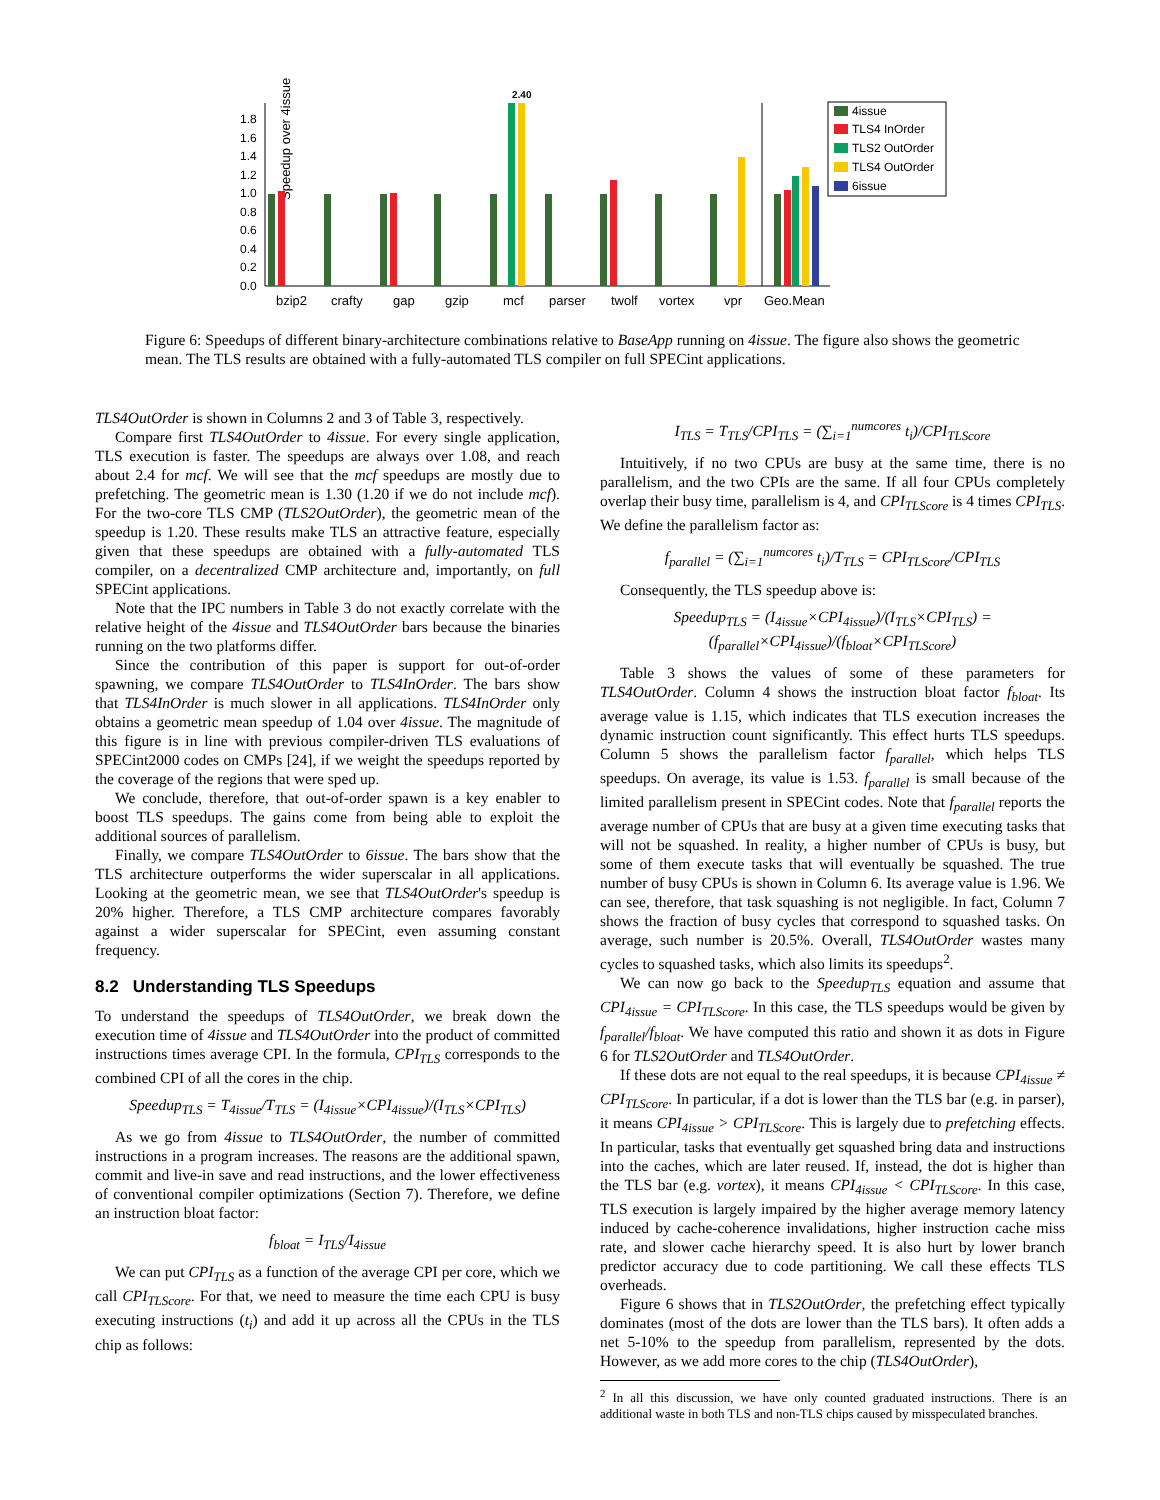Speedup over 4issue
0.0
0.2
0.4
0.6
0.8
1.0
1.2
1.4
1.6
1.8
2.40
bzip2
crafty
gap
gzip
mcf
parser
twolf
vortex
vpr
Geo.Mean
4issue
TLS4 InOrder
TLS2 OutOrder
TLS4 OutOrder
6issue
Figure 6: Speedups of different binary-architecture combinations relative to BaseApp running on 4issue. The figure also shows the geometric mean. The TLS results are obtained with a fully-automated TLS compiler on full SPECint applications.
TLS4OutOrder is shown in Columns 2 and 3 of Table 3, respectively.
Compare first TLS4OutOrder to 4issue. For every single application, TLS execution is faster. The speedups are always over 1.08, and reach about 2.4 for mcf. We will see that the mcf speedups are mostly due to prefetching. The geometric mean is 1.30 (1.20 if we do not include mcf). For the two-core TLS CMP (TLS2OutOrder), the geometric mean of the speedup is 1.20. These results make TLS an attractive feature, especially given that these speedups are obtained with a fully-automated TLS compiler, on a decentralized CMP architecture and, importantly, on full SPECint applications.
Note that the IPC numbers in Table 3 do not exactly correlate with the relative height of the 4issue and TLS4OutOrder bars because the binaries running on the two platforms differ.
Since the contribution of this paper is support for out-of-order spawning, we compare TLS4OutOrder to TLS4InOrder. The bars show that TLS4InOrder is much slower in all applications. TLS4InOrder only obtains a geometric mean speedup of 1.04 over 4issue. The magnitude of this figure is in line with previous compiler-driven TLS evaluations of SPECint2000 codes on CMPs [24], if we weight the speedups reported by the coverage of the regions that were sped up.
We conclude, therefore, that out-of-order spawn is a key enabler to boost TLS speedups. The gains come from being able to exploit the additional sources of parallelism.
Finally, we compare TLS4OutOrder to 6issue. The bars show that the TLS architecture outperforms the wider superscalar in all applications. Looking at the geometric mean, we see that TLS4OutOrder's speedup is 20% higher. Therefore, a TLS CMP architecture compares favorably against a wider superscalar for SPECint, even assuming constant frequency.
8.2 Understanding TLS Speedups
To understand the speedups of TLS4OutOrder, we break down the execution time of 4issue and TLS4OutOrder into the product of committed instructions times average CPI. In the formula, CPI<sub>TLS</sub> corresponds to the combined CPI of all the cores in the chip.
Speedup<sub>TLS</sub> = T<sub>4issue</sub>/T<sub>TLS</sub> = (I<sub>4issue</sub>×CPI<sub>4issue</sub>)/(I<sub>TLS</sub>×CPI<sub>TLS</sub>)
As we go from 4issue to TLS4OutOrder, the number of committed instructions in a program increases. The reasons are the additional spawn, commit and live-in save and read instructions, and the lower effectiveness of conventional compiler optimizations (Section 7). Therefore, we define an instruction bloat factor:
f<sub>bloat</sub> = I<sub>TLS</sub>/I<sub>4issue</sub>
We can put CPI<sub>TLS</sub> as a function of the average CPI per core, which we call CPI<sub>TLScore</sub>. For that, we need to measure the time each CPU is busy executing instructions (t<sub>i</sub>) and add it up across all the CPUs in the TLS chip as follows:
I<sub>TLS</sub> = T<sub>TLS</sub>/CPI<sub>TLS</sub> = (∑<sub>i=1</sub><sup>numcores</sup> t<sub>i</sub>)/CPI<sub>TLScore</sub>
Intuitively, if no two CPUs are busy at the same time, there is no parallelism, and the two CPIs are the same. If all four CPUs completely overlap their busy time, parallelism is 4, and CPI<sub>TLScore</sub> is 4 times CPI<sub>TLS</sub>. We define the parallelism factor as:
f<sub>parallel</sub> = (∑<sub>i=1</sub><sup>numcores</sup> t<sub>i</sub>)/T<sub>TLS</sub> = CPI<sub>TLScore</sub>/CPI<sub>TLS</sub>
Consequently, the TLS speedup above is:
Speedup<sub>TLS</sub> = (I<sub>4issue</sub>×CPI<sub>4issue</sub>)/(I<sub>TLS</sub>×CPI<sub>TLS</sub>) = (f<sub>parallel</sub>×CPI<sub>4issue</sub>)/(f<sub>bloat</sub>×CPI<sub>TLScore</sub>)
Table 3 shows the values of some of these parameters for TLS4OutOrder. Column 4 shows the instruction bloat factor f<sub>bloat</sub>. Its average value is 1.15, which indicates that TLS execution increases the dynamic instruction count significantly. This effect hurts TLS speedups. Column 5 shows the parallelism factor f<sub>parallel</sub>, which helps TLS speedups. On average, its value is 1.53. f<sub>parallel</sub> is small because of the limited parallelism present in SPECint codes. Note that f<sub>parallel</sub> reports the average number of CPUs that are busy at a given time executing tasks that will not be squashed. In reality, a higher number of CPUs is busy, but some of them execute tasks that will eventually be squashed. The true number of busy CPUs is shown in Column 6. Its average value is 1.96. We can see, therefore, that task squashing is not negligible. In fact, Column 7 shows the fraction of busy cycles that correspond to squashed tasks. On average, such number is 20.5%. Overall, TLS4OutOrder wastes many cycles to squashed tasks, which also limits its speedups<sup>2</sup>.
We can now go back to the Speedup<sub>TLS</sub> equation and assume that CPI<sub>4issue</sub> = CPI<sub>TLScore</sub>. In this case, the TLS speedups would be given by f<sub>parallel</sub>/f<sub>bloat</sub>. We have computed this ratio and shown it as dots in Figure 6 for TLS2OutOrder and TLS4OutOrder.
If these dots are not equal to the real speedups, it is because CPI<sub>4issue</sub> ≠ CPI<sub>TLScore</sub>. In particular, if a dot is lower than the TLS bar (e.g. in parser), it means CPI<sub>4issue</sub> > CPI<sub>TLScore</sub>. This is largely due to prefetching effects. In particular, tasks that eventually get squashed bring data and instructions into the caches, which are later reused. If, instead, the dot is higher than the TLS bar (e.g. vortex), it means CPI<sub>4issue</sub> < CPI<sub>TLScore</sub>. In this case, TLS execution is largely impaired by the higher average memory latency induced by cache-coherence invalidations, higher instruction cache miss rate, and slower cache hierarchy speed. It is also hurt by lower branch predictor accuracy due to code partitioning. We call these effects TLS overheads.
Figure 6 shows that in TLS2OutOrder, the prefetching effect typically dominates (most of the dots are lower than the TLS bars). It often adds a net 5-10% to the speedup from parallelism, represented by the dots. However, as we add more cores to the chip (TLS4OutOrder),
<sup>2</sup> In all this discussion, we have only counted graduated instructions. There is an additional waste in both TLS and non-TLS chips caused by misspeculated branches.